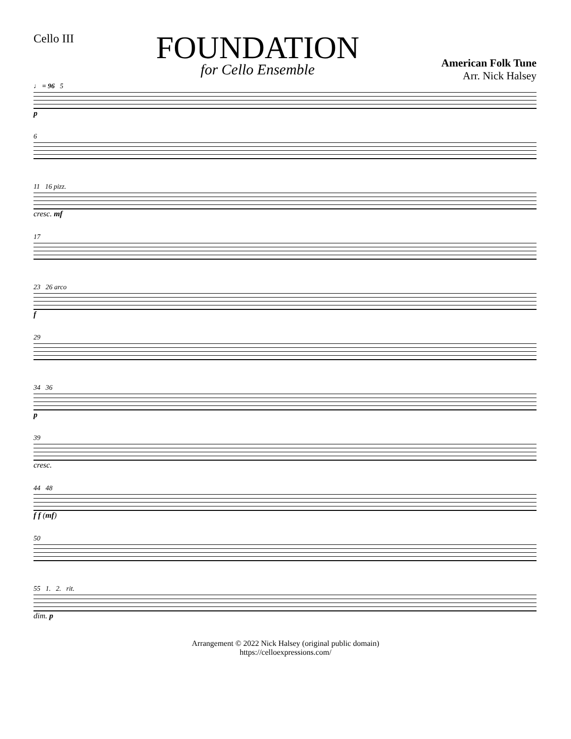Cello III
FOUNDATION
for Cello Ensemble
American Folk Tune
Arr. Nick Halsey
♩ = 96 5
p
6
11 16 pizz.
cresc. mf
17
23 26 arco
f
29
34 36
p
39
cresc.
44 48
f f (mf)
50
55 1. 2. rit.
dim. p
Arrangement © 2022 Nick Halsey (original public domain)
https://celloexpressions.com/